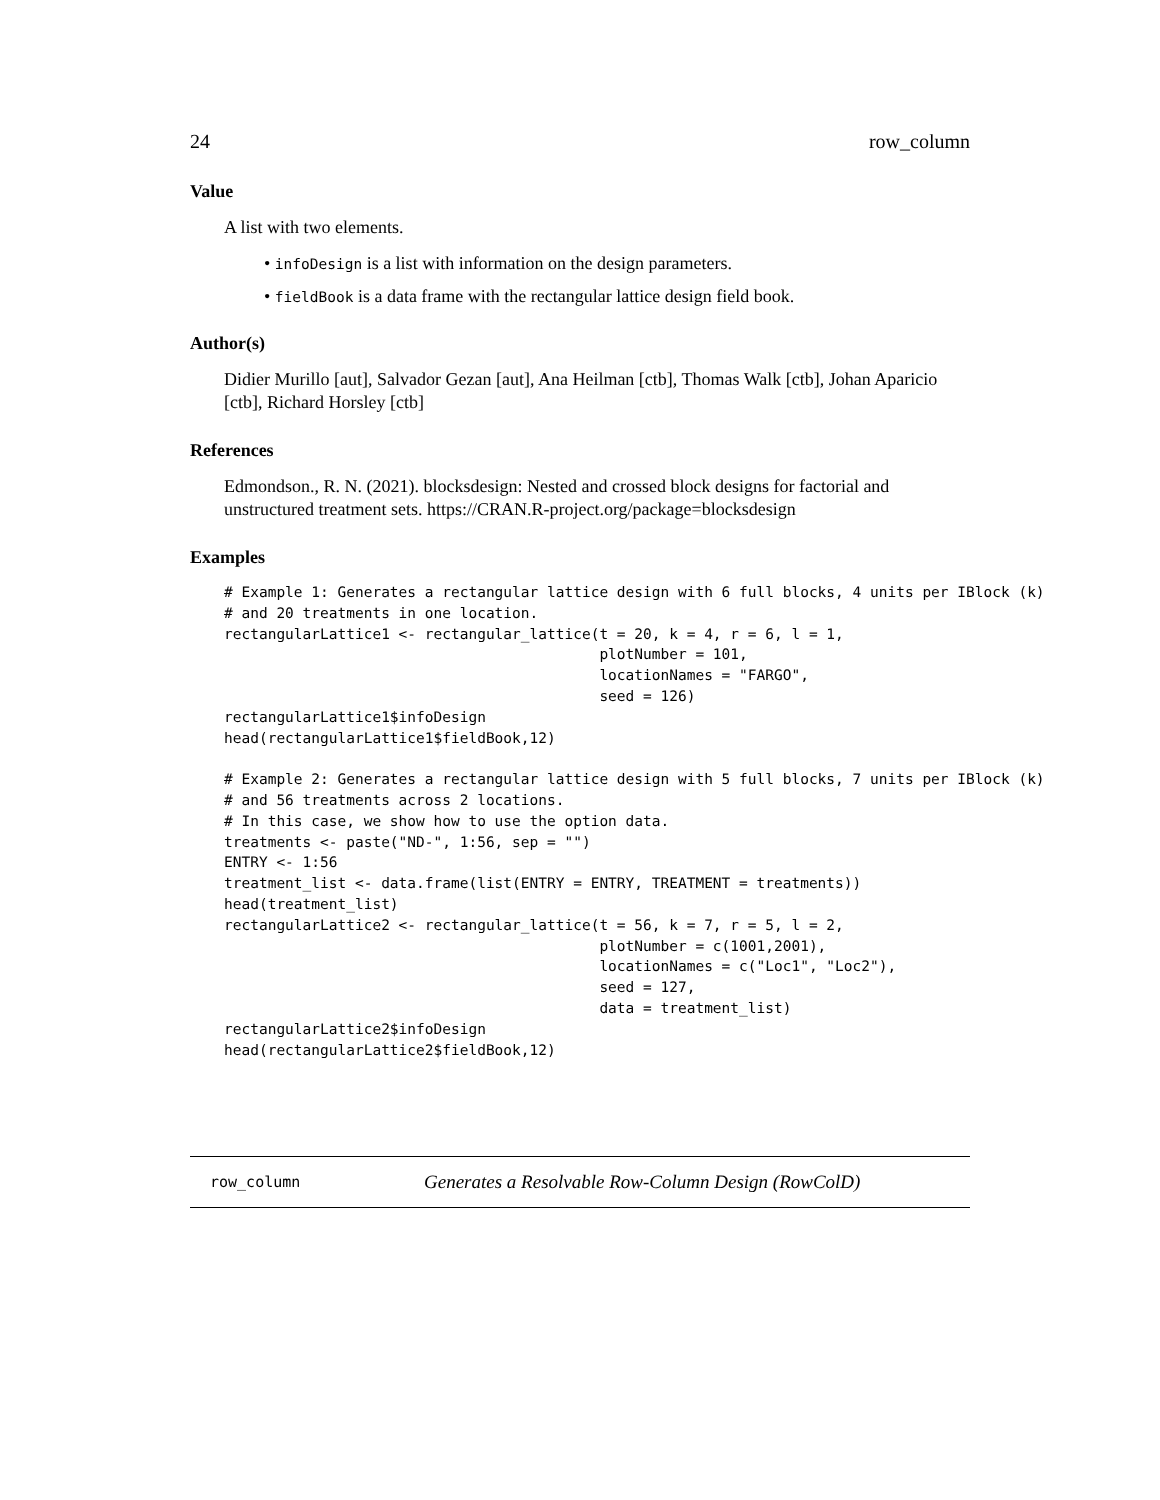24 row_column
Value
A list with two elements.
• infoDesign is a list with information on the design parameters.
• fieldBook is a data frame with the rectangular lattice design field book.
Author(s)
Didier Murillo [aut], Salvador Gezan [aut], Ana Heilman [ctb], Thomas Walk [ctb], Johan Aparicio [ctb], Richard Horsley [ctb]
References
Edmondson., R. N. (2021). blocksdesign: Nested and crossed block designs for factorial and unstructured treatment sets. https://CRAN.R-project.org/package=blocksdesign
Examples
# Example 1: Generates a rectangular lattice design with 6 full blocks, 4 units per IBlock (k)
# and 20 treatments in one location.
rectangularLattice1 <- rectangular_lattice(t = 20, k = 4, r = 6, l = 1,
                                           plotNumber = 101,
                                           locationNames = "FARGO",
                                           seed = 126)
rectangularLattice1$infoDesign
head(rectangularLattice1$fieldBook,12)

# Example 2: Generates a rectangular lattice design with 5 full blocks, 7 units per IBlock (k)
# and 56 treatments across 2 locations.
# In this case, we show how to use the option data.
treatments <- paste("ND-", 1:56, sep = "")
ENTRY <- 1:56
treatment_list <- data.frame(list(ENTRY = ENTRY, TREATMENT = treatments))
head(treatment_list)
rectangularLattice2 <- rectangular_lattice(t = 56, k = 7, r = 5, l = 2,
                                           plotNumber = c(1001,2001),
                                           locationNames = c("Loc1", "Loc2"),
                                           seed = 127,
                                           data = treatment_list)
rectangularLattice2$infoDesign
head(rectangularLattice2$fieldBook,12)
row_column Generates a Resolvable Row-Column Design (RowColD)